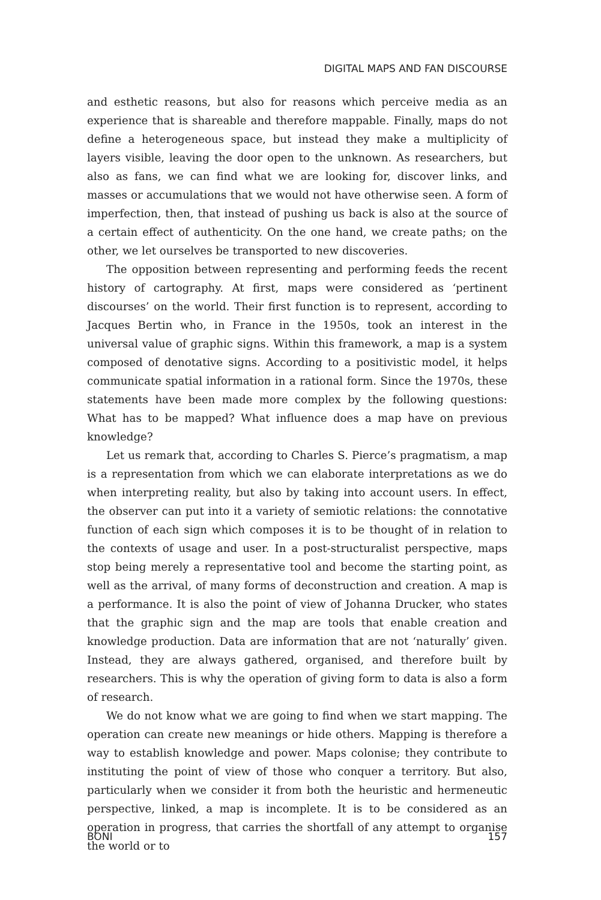DIGITAL MAPS AND FAN DISCOURSE
and esthetic reasons, but also for reasons which perceive media as an experience that is shareable and therefore mappable. Finally, maps do not define a heterogeneous space, but instead they make a multiplicity of layers visible, leaving the door open to the unknown. As researchers, but also as fans, we can find what we are looking for, discover links, and masses or accumulations that we would not have otherwise seen. A form of imperfection, then, that instead of pushing us back is also at the source of a certain effect of authenticity. On the one hand, we create paths; on the other, we let ourselves be transported to new discoveries.
The opposition between representing and performing feeds the recent history of cartography. At first, maps were considered as ‘pertinent discourses’ on the world. Their first function is to represent, according to Jacques Bertin who, in France in the 1950s, took an interest in the universal value of graphic signs. Within this framework, a map is a system composed of denotative signs. According to a positivistic model, it helps communicate spatial information in a rational form. Since the 1970s, these statements have been made more complex by the following questions: What has to be mapped? What influence does a map have on previous knowledge?
Let us remark that, according to Charles S. Pierce’s pragmatism, a map is a representation from which we can elaborate interpretations as we do when interpreting reality, but also by taking into account users. In effect, the observer can put into it a variety of semiotic relations: the connotative function of each sign which composes it is to be thought of in relation to the contexts of usage and user. In a post-structuralist perspective, maps stop being merely a representative tool and become the starting point, as well as the arrival, of many forms of deconstruction and creation. A map is a performance. It is also the point of view of Johanna Drucker, who states that the graphic sign and the map are tools that enable creation and knowledge production. Data are information that are not ‘naturally’ given. Instead, they are always gathered, organised, and therefore built by researchers. This is why the operation of giving form to data is also a form of research.
We do not know what we are going to find when we start mapping. The operation can create new meanings or hide others. Mapping is therefore a way to establish knowledge and power. Maps colonise; they contribute to instituting the point of view of those who conquer a territory. But also, particularly when we consider it from both the heuristic and hermeneutic perspective, linked, a map is incomplete. It is to be considered as an operation in progress, that carries the shortfall of any attempt to organise the world or to
BONI 157